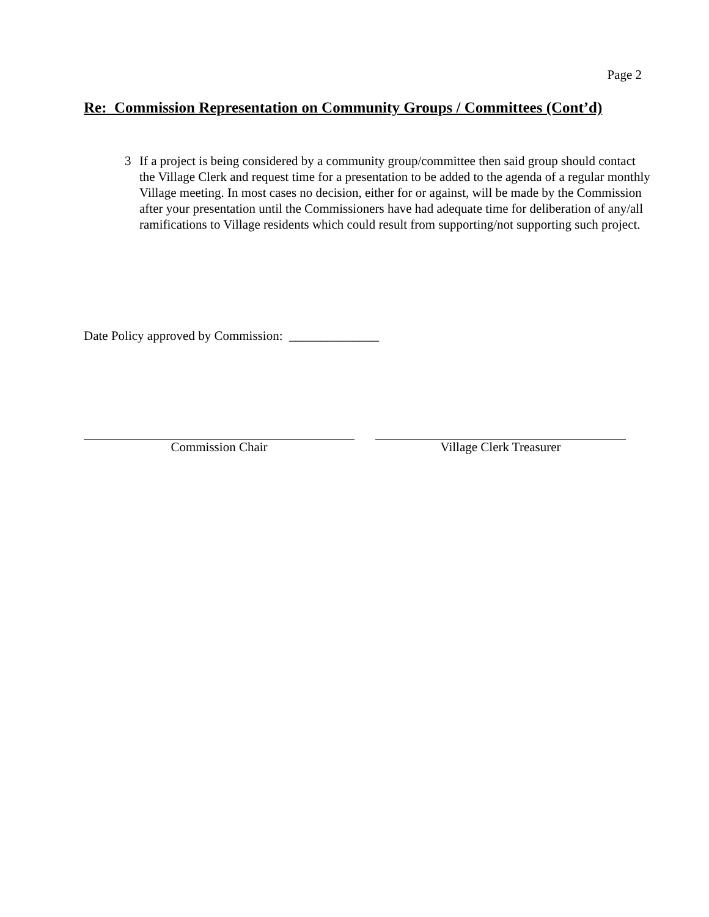Page 2
Re: Commission Representation on Community Groups / Committees (Cont’d)
3 If a project is being considered by a community group/committee then said group should contact the Village Clerk and request time for a presentation to be added to the agenda of a regular monthly Village meeting. In most cases no decision, either for or against, will be made by the Commission after your presentation until the Commissioners have had adequate time for deliberation of any/all ramifications to Village residents which could result from supporting/not supporting such project.
Date Policy approved by Commission: ______________
Commission Chair Village Clerk Treasurer